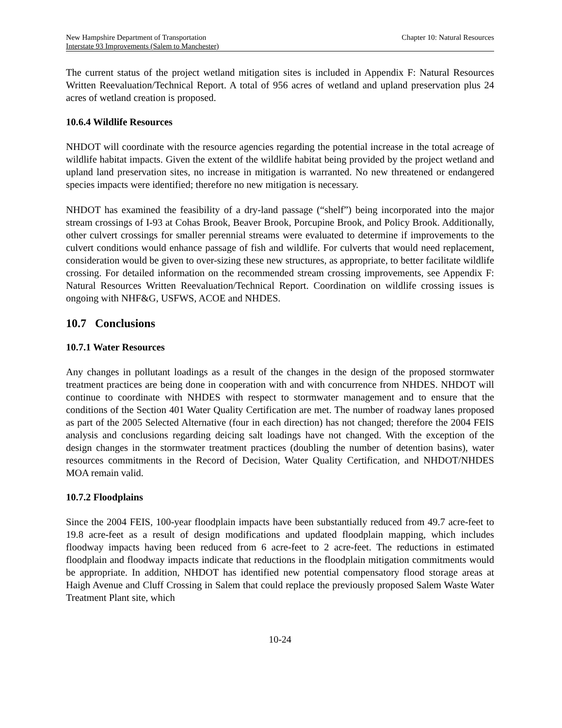New Hampshire Department of Transportation Chapter 10: Natural Resources
Interstate 93 Improvements (Salem to Manchester)
The current status of the project wetland mitigation sites is included in Appendix F: Natural Resources Written Reevaluation/Technical Report. A total of 956 acres of wetland and upland preservation plus 24 acres of wetland creation is proposed.
10.6.4 Wildlife Resources
NHDOT will coordinate with the resource agencies regarding the potential increase in the total acreage of wildlife habitat impacts. Given the extent of the wildlife habitat being provided by the project wetland and upland land preservation sites, no increase in mitigation is warranted. No new threatened or endangered species impacts were identified; therefore no new mitigation is necessary.
NHDOT has examined the feasibility of a dry-land passage (“shelf”) being incorporated into the major stream crossings of I-93 at Cohas Brook, Beaver Brook, Porcupine Brook, and Policy Brook. Additionally, other culvert crossings for smaller perennial streams were evaluated to determine if improvements to the culvert conditions would enhance passage of fish and wildlife. For culverts that would need replacement, consideration would be given to over-sizing these new structures, as appropriate, to better facilitate wildlife crossing. For detailed information on the recommended stream crossing improvements, see Appendix F: Natural Resources Written Reevaluation/Technical Report. Coordination on wildlife crossing issues is ongoing with NHF&G, USFWS, ACOE and NHDES.
10.7 Conclusions
10.7.1 Water Resources
Any changes in pollutant loadings as a result of the changes in the design of the proposed stormwater treatment practices are being done in cooperation with and with concurrence from NHDES. NHDOT will continue to coordinate with NHDES with respect to stormwater management and to ensure that the conditions of the Section 401 Water Quality Certification are met. The number of roadway lanes proposed as part of the 2005 Selected Alternative (four in each direction) has not changed; therefore the 2004 FEIS analysis and conclusions regarding deicing salt loadings have not changed. With the exception of the design changes in the stormwater treatment practices (doubling the number of detention basins), water resources commitments in the Record of Decision, Water Quality Certification, and NHDOT/NHDES MOA remain valid.
10.7.2 Floodplains
Since the 2004 FEIS, 100-year floodplain impacts have been substantially reduced from 49.7 acre-feet to 19.8 acre-feet as a result of design modifications and updated floodplain mapping, which includes floodway impacts having been reduced from 6 acre-feet to 2 acre-feet. The reductions in estimated floodplain and floodway impacts indicate that reductions in the floodplain mitigation commitments would be appropriate. In addition, NHDOT has identified new potential compensatory flood storage areas at Haigh Avenue and Cluff Crossing in Salem that could replace the previously proposed Salem Waste Water Treatment Plant site, which
10-24